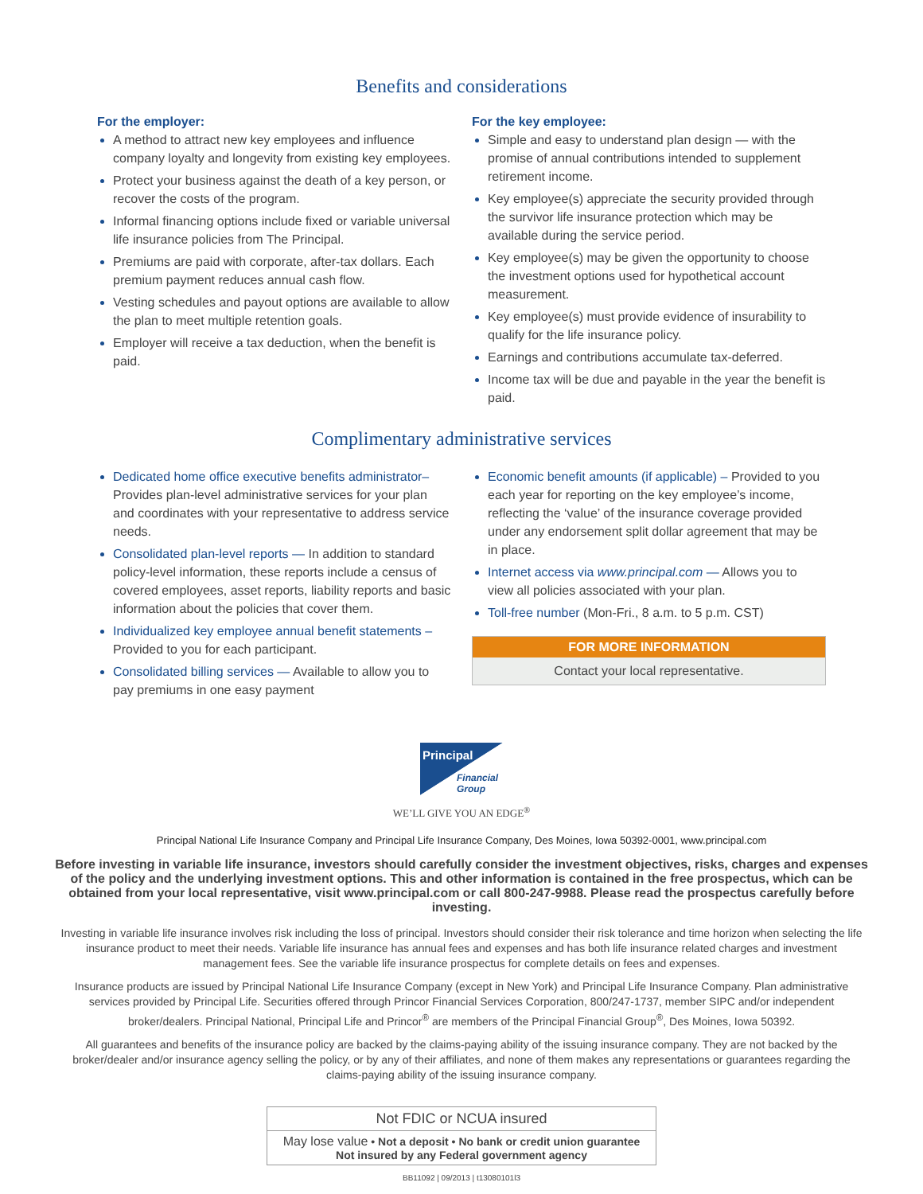Benefits and considerations
For the employer:
A method to attract new key employees and influence company loyalty and longevity from existing key employees.
Protect your business against the death of a key person, or recover the costs of the program.
Informal financing options include fixed or variable universal life insurance policies from The Principal.
Premiums are paid with corporate, after-tax dollars. Each premium payment reduces annual cash flow.
Vesting schedules and payout options are available to allow the plan to meet multiple retention goals.
Employer will receive a tax deduction, when the benefit is paid.
For the key employee:
Simple and easy to understand plan design — with the promise of annual contributions intended to supplement retirement income.
Key employee(s) appreciate the security provided through the survivor life insurance protection which may be available during the service period.
Key employee(s) may be given the opportunity to choose the investment options used for hypothetical account measurement.
Key employee(s) must provide evidence of insurability to qualify for the life insurance policy.
Earnings and contributions accumulate tax-deferred.
Income tax will be due and payable in the year the benefit is paid.
Complimentary administrative services
Dedicated home office executive benefits administrator– Provides plan-level administrative services for your plan and coordinates with your representative to address service needs.
Consolidated plan-level reports — In addition to standard policy-level information, these reports include a census of covered employees, asset reports, liability reports and basic information about the policies that cover them.
Individualized key employee annual benefit statements – Provided to you for each participant.
Consolidated billing services — Available to allow you to pay premiums in one easy payment
Economic benefit amounts (if applicable) – Provided to you each year for reporting on the key employee’s income, reflecting the ‘value’ of the insurance coverage provided under any endorsement split dollar agreement that may be in place.
Internet access via www.principal.com — Allows you to view all policies associated with your plan.
Toll-free number (Mon-Fri., 8 a.m. to 5 p.m. CST)
FOR MORE INFORMATION
Contact your local representative.
Principal
Financial
Group
WE’LL GIVE YOU AN EDGE<sup>®</sup>
Principal National Life Insurance Company and Principal Life Insurance Company, Des Moines, Iowa 50392-0001, www.principal.com
Before investing in variable life insurance, investors should carefully consider the investment objectives, risks, charges and expenses of the policy and the underlying investment options. This and other information is contained in the free prospectus, which can be obtained from your local representative, visit www.principal.com or call 800-247-9988. Please read the prospectus carefully before investing.
Investing in variable life insurance involves risk including the loss of principal. Investors should consider their risk tolerance and time horizon when selecting the life insurance product to meet their needs. Variable life insurance has annual fees and expenses and has both life insurance related charges and investment management fees. See the variable life insurance prospectus for complete details on fees and expenses.
Insurance products are issued by Principal National Life Insurance Company (except in New York) and Principal Life Insurance Company. Plan administrative services provided by Principal Life. Securities offered through Princor Financial Services Corporation, 800/247-1737, member SIPC and/or independent broker/dealers. Principal National, Principal Life and Princor<sup>®</sup> are members of the Principal Financial Group<sup>®</sup>, Des Moines, Iowa 50392.
All guarantees and benefits of the insurance policy are backed by the claims-paying ability of the issuing insurance company. They are not backed by the broker/dealer and/or insurance agency selling the policy, or by any of their affiliates, and none of them makes any representations or guarantees regarding the claims-paying ability of the issuing insurance company.
Not FDIC or NCUA insured
May lose value • Not a deposit • No bank or credit union guarantee
Not insured by any Federal government agency
BB11092 | 09/2013 | t13080101l3